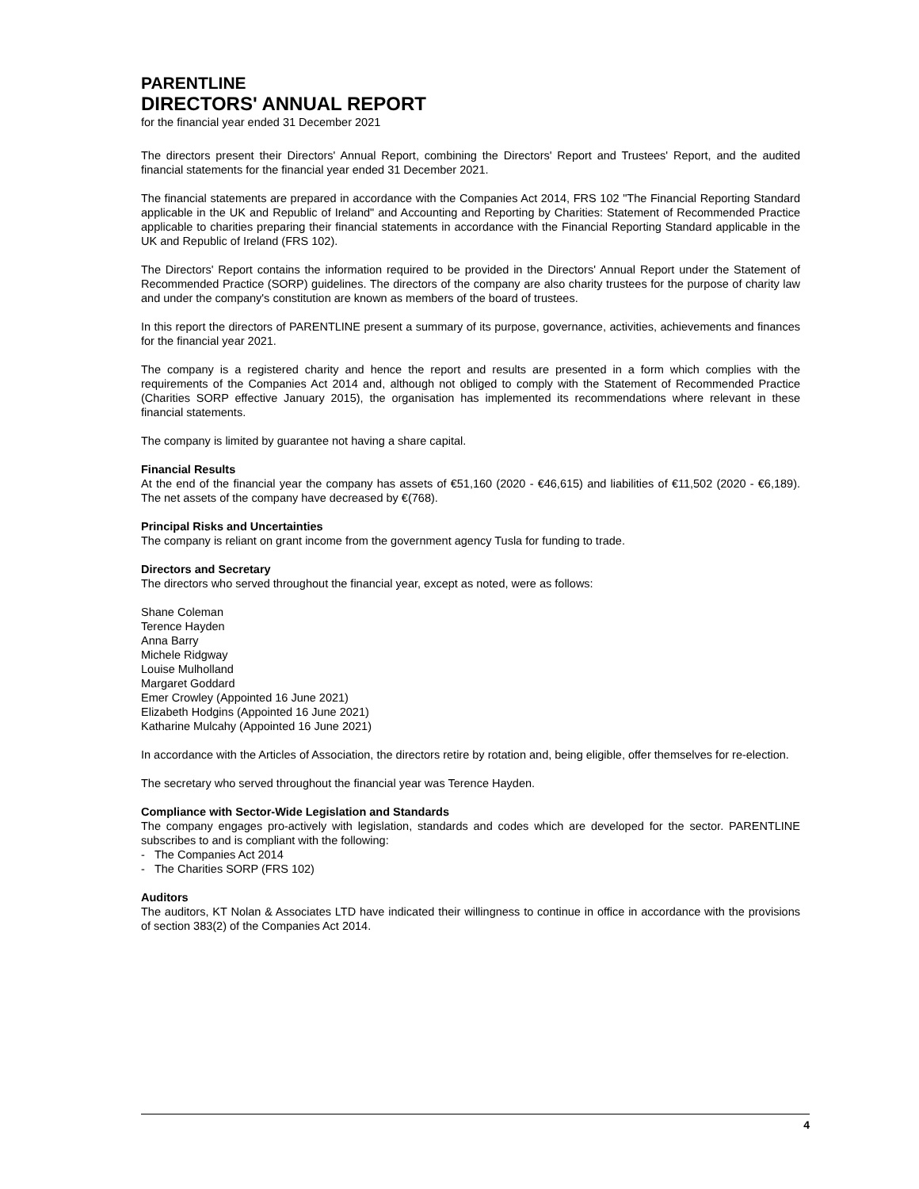PARENTLINE
DIRECTORS' ANNUAL REPORT
for the financial year ended 31 December 2021
The directors present their Directors' Annual Report, combining the Directors' Report and Trustees' Report, and the audited financial statements for the financial year ended 31 December 2021.
The financial statements are prepared in accordance with the Companies Act 2014, FRS 102 "The Financial Reporting Standard applicable in the UK and Republic of Ireland" and Accounting and Reporting by Charities: Statement of Recommended Practice applicable to charities preparing their financial statements in accordance with the Financial Reporting Standard applicable in the UK and Republic of Ireland (FRS 102).
The Directors' Report contains the information required to be provided in the Directors' Annual Report under the Statement of Recommended Practice (SORP) guidelines. The directors of the company are also charity trustees for the purpose of charity law and under the company's constitution are known as members of the board of trustees.
In this report the directors of PARENTLINE present a summary of its purpose, governance, activities, achievements and finances for the financial year 2021.
The company is a registered charity and hence the report and results are presented in a form which complies with the requirements of the Companies Act 2014 and, although not obliged to comply with the Statement of Recommended Practice (Charities SORP effective January 2015), the organisation has implemented its recommendations where relevant in these financial statements.
The company is limited by guarantee not having a share capital.
Financial Results
At the end of the financial year the company has assets of €51,160 (2020 - €46,615) and liabilities of €11,502 (2020 - €6,189). The net assets of the company have decreased by €(768).
Principal Risks and Uncertainties
The company is reliant on grant income from the government agency Tusla for funding to trade.
Directors and Secretary
The directors who served throughout the financial year, except as noted, were as follows:
Shane Coleman
Terence Hayden
Anna Barry
Michele Ridgway
Louise Mulholland
Margaret Goddard
Emer Crowley (Appointed 16 June 2021)
Elizabeth Hodgins (Appointed 16 June 2021)
Katharine Mulcahy (Appointed 16 June 2021)
In accordance with the Articles of Association, the directors retire by rotation and, being eligible, offer themselves for re-election.
The secretary who served throughout the financial year was Terence Hayden.
Compliance with Sector-Wide Legislation and Standards
The company engages pro-actively with legislation, standards and codes which are developed for the sector. PARENTLINE subscribes to and is compliant with the following:
- The Companies Act 2014
- The Charities SORP (FRS 102)
Auditors
The auditors, KT Nolan & Associates LTD have indicated their willingness to continue in office in accordance with the provisions of section 383(2) of the Companies Act 2014.
4